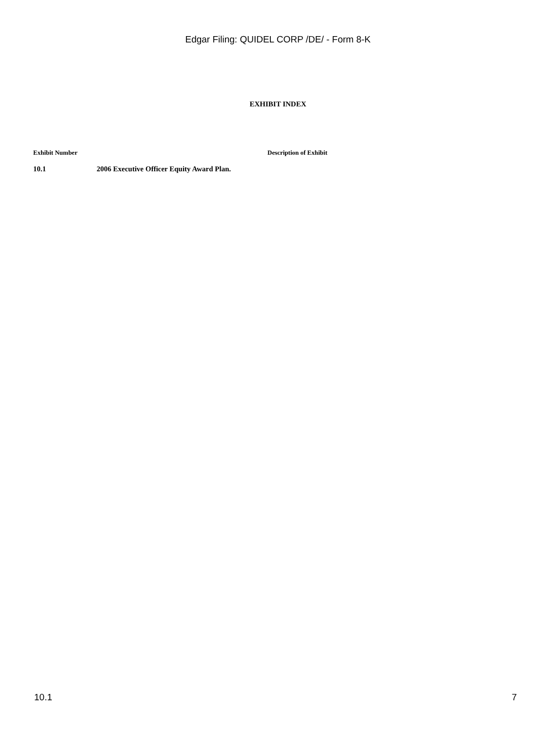Edgar Filing: QUIDEL CORP /DE/ - Form 8-K
EXHIBIT INDEX
| Exhibit Number | | Description of Exhibit |
| --- | --- | --- |
| 10.1 | 2006 Executive Officer Equity Award Plan. | |
10.1 7